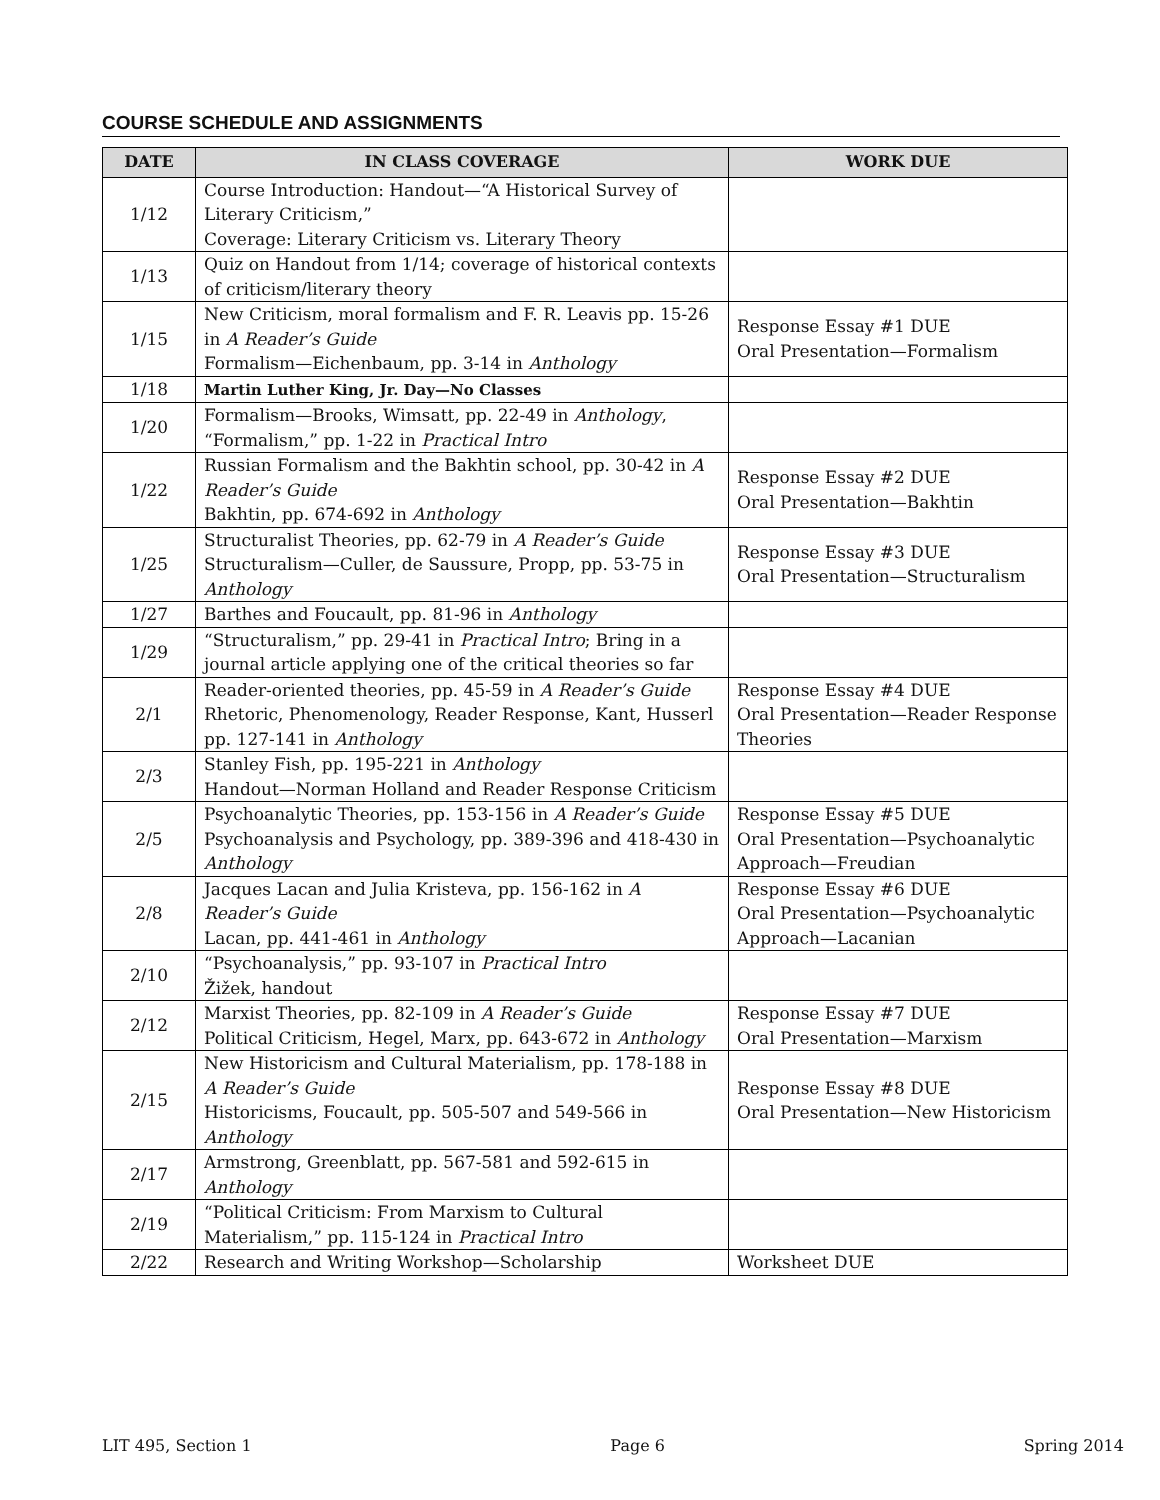COURSE SCHEDULE AND ASSIGNMENTS
| DATE | IN CLASS COVERAGE | WORK DUE |
| --- | --- | --- |
| 1/12 | Course Introduction: Handout—“A Historical Survey of Literary Criticism,” Coverage: Literary Criticism vs. Literary Theory | |
| 1/13 | Quiz on Handout from 1/14; coverage of historical contexts of criticism/literary theory | |
| 1/15 | New Criticism, moral formalism and F. R. Leavis pp. 15-26 in A Reader’s Guide Formalism—Eichenbaum, pp. 3-14 in Anthology | Response Essay #1 DUE Oral Presentation—Formalism |
| 1/18 | Martin Luther King, Jr. Day—No Classes | |
| 1/20 | Formalism—Brooks, Wimsatt, pp. 22-49 in Anthology , “Formalism,” pp. 1-22 in Practical Intro | |
| 1/22 | Russian Formalism and the Bakhtin school, pp. 30-42 in A Reader’s Guide Bakhtin, pp. 674-692 in Anthology | Response Essay #2 DUE Oral Presentation—Bakhtin |
| 1/25 | Structuralist Theories, pp. 62-79 in A Reader’s Guide Structuralism—Culler, de Saussure, Propp, pp. 53-75 in Anthology | Response Essay #3 DUE Oral Presentation—Structuralism |
| 1/27 | Barthes and Foucault, pp. 81-96 in Anthology | |
| 1/29 | “Structuralism,” pp. 29-41 in Practical Intro ; Bring in a journal article applying one of the critical theories so far | |
| 2/1 | Reader-oriented theories, pp. 45-59 in A Reader’s Guide Rhetoric, Phenomenology, Reader Response, Kant, Husserl pp. 127-141 in Anthology | Response Essay #4 DUE Oral Presentation—Reader Response Theories |
| 2/3 | Stanley Fish, pp. 195-221 in Anthology Handout—Norman Holland and Reader Response Criticism | |
| 2/5 | Psychoanalytic Theories, pp. 153-156 in A Reader’s Guide Psychoanalysis and Psychology, pp. 389-396 and 418-430 in Anthology | Response Essay #5 DUE Oral Presentation—Psychoanalytic Approach—Freudian |
| 2/8 | Jacques Lacan and Julia Kristeva, pp. 156-162 in A Reader’s Guide Lacan, pp. 441-461 in Anthology | Response Essay #6 DUE Oral Presentation—Psychoanalytic Approach—Lacanian |
| 2/10 | “Psychoanalysis,” pp. 93-107 in Practical Intro Žižek, handout | |
| 2/12 | Marxist Theories, pp. 82-109 in A Reader’s Guide Political Criticism, Hegel, Marx, pp. 643-672 in Anthology | Response Essay #7 DUE Oral Presentation—Marxism |
| 2/15 | New Historicism and Cultural Materialism, pp. 178-188 in A Reader’s Guide Historicisms, Foucault, pp. 505-507 and 549-566 in Anthology | Response Essay #8 DUE Oral Presentation—New Historicism |
| 2/17 | Armstrong, Greenblatt, pp. 567-581 and 592-615 in Anthology | |
| 2/19 | “Political Criticism: From Marxism to Cultural Materialism,” pp. 115-124 in Practical Intro | |
| 2/22 | Research and Writing Workshop—Scholarship | Worksheet DUE |
LIT 495, Section 1 Page 6 Spring 2014